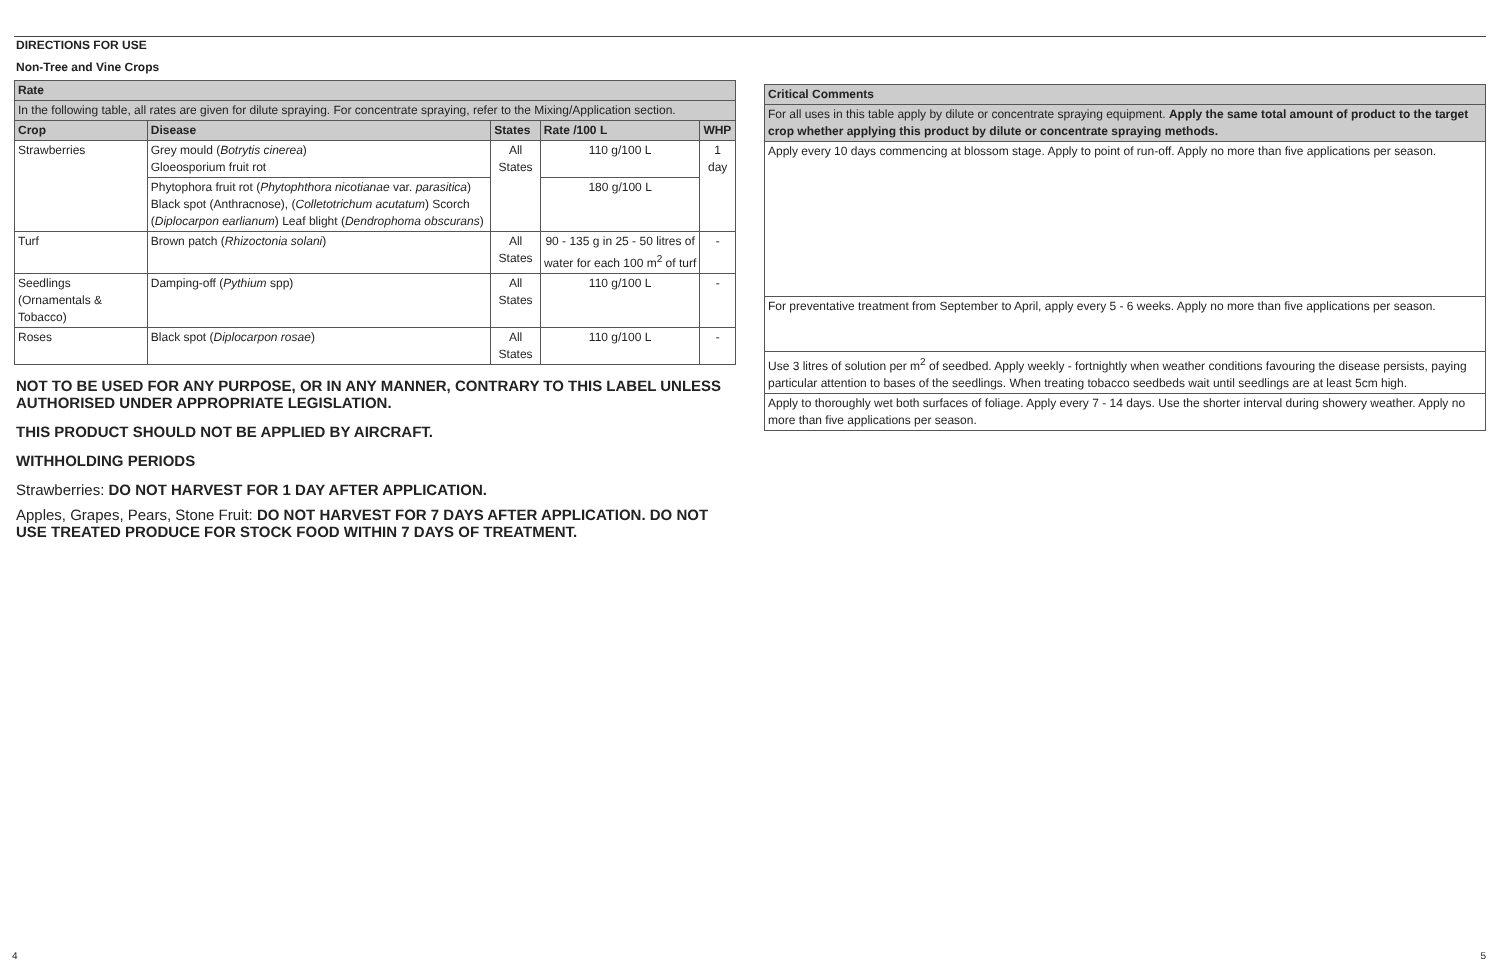DIRECTIONS FOR USE
Non-Tree and Vine Crops
| Rate | | | | |
| --- | --- | --- | --- | --- |
| In the following table, all rates are given for dilute spraying. For concentrate spraying, refer to the Mixing/Application section. | | | | |
| Crop | Disease | States | Rate /100 L | WHP |
| Strawberries | Grey mould ( Botrytis cinerea ) Gloeosporium fruit rot | All States | 110 g/100 L | 1 day |
| | Phytophora fruit rot ( Phytophthora nicotianae var. parasitica ) Black spot (Anthracnose), ( Colletotrichum acutatum ) Scorch ( Diplocarpon earlianum ) Leaf blight ( Dendrophoma obscurans ) | | 180 g/100 L | |
| Turf | Brown patch ( Rhizoctonia solani ) | All States | 90 - 135 g in 25 - 50 litres of water for each 100 m<sup>2</sup> of turf | - |
| Seedlings (Ornamentals & Tobacco) | Damping-off ( Pythium spp) | All States | 110 g/100 L | - |
| Roses | Black spot ( Diplocarpon rosae ) | All States | 110 g/100 L | - |
NOT TO BE USED FOR ANY PURPOSE, OR IN ANY MANNER, CONTRARY TO THIS LABEL UNLESS AUTHORISED UNDER APPROPRIATE LEGISLATION.
THIS PRODUCT SHOULD NOT BE APPLIED BY AIRCRAFT.
WITHHOLDING PERIODS
Strawberries: DO NOT HARVEST FOR 1 DAY AFTER APPLICATION.
Apples, Grapes, Pears, Stone Fruit: DO NOT HARVEST FOR 7 DAYS AFTER APPLICATION. DO NOT USE TREATED PRODUCE FOR STOCK FOOD WITHIN 7 DAYS OF TREATMENT.
| Critical Comments |
| --- |
| For all uses in this table apply by dilute or concentrate spraying equipment. Apply the same total amount of product to the target crop whether applying this product by dilute or concentrate spraying methods. |
| Apply every 10 days commencing at blossom stage. Apply to point of run-off. Apply no more than five applications per season. |
| For preventative treatment from September to April, apply every 5 - 6 weeks. Apply no more than five applications per season. |
| Use 3 litres of solution per m<sup>2</sup> of seedbed. Apply weekly - fortnightly when weather conditions favouring the disease persists, paying particular attention to bases of the seedlings. When treating tobacco seedbeds wait until seedlings are at least 5cm high. |
| Apply to thoroughly wet both surfaces of foliage. Apply every 7 - 14 days. Use the shorter interval during showery weather. Apply no more than five applications per season. |
4 5